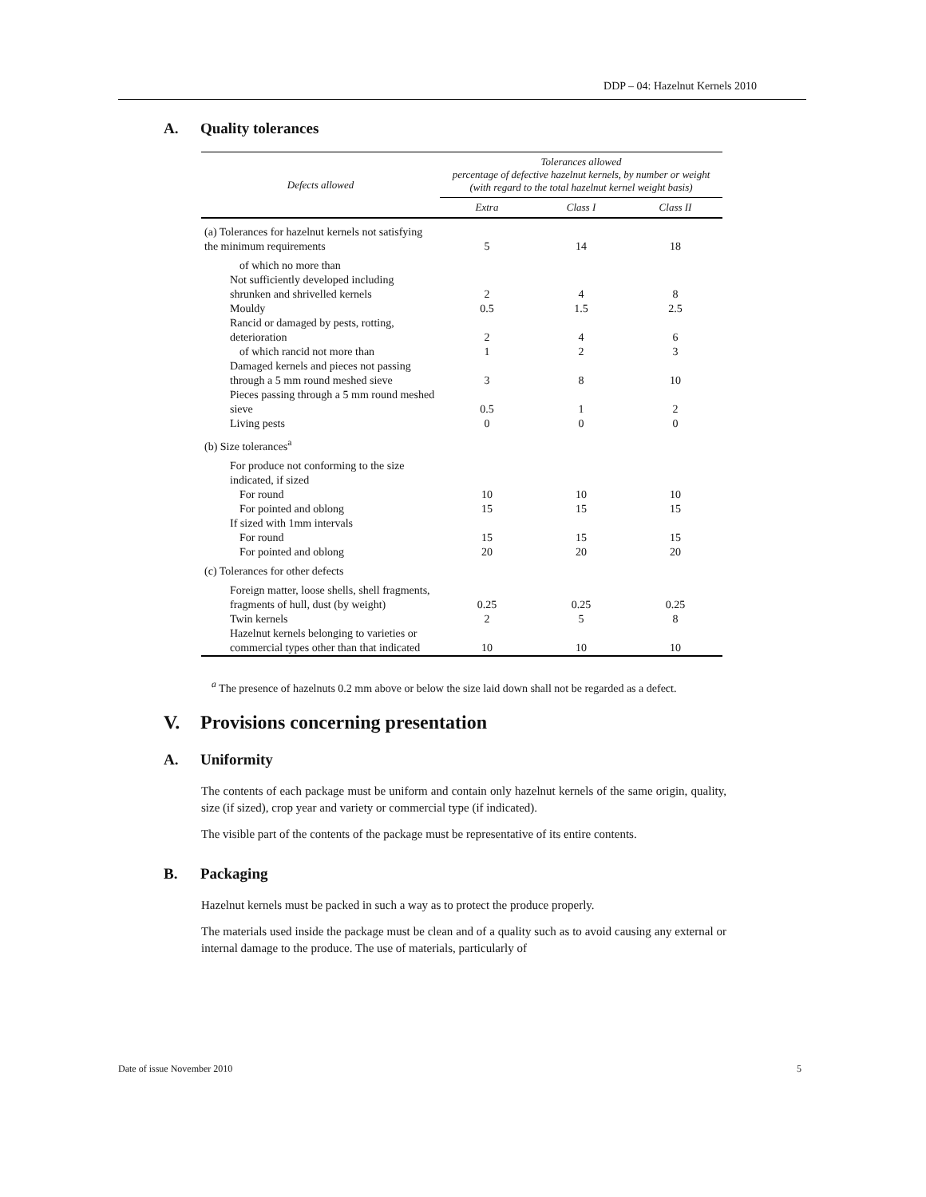DDP – 04: Hazelnut Kernels 2010
A. Quality tolerances
| Defects allowed | Tolerances allowed percentage of defective hazelnut kernels, by number or weight (with regard to the total hazelnut kernel weight basis) | | |
| --- | --- | --- | --- |
| | Extra | Class I | Class II |
| (a) Tolerances for hazelnut kernels not satisfying the minimum requirements | 5 | 14 | 18 |
| of which no more than | | | |
| Not sufficiently developed including shrunken and shrivelled kernels | 2 | 4 | 8 |
| Mouldy | 0.5 | 1.5 | 2.5 |
| Rancid or damaged by pests, rotting, deterioration | 2 | 4 | 6 |
| of which rancid not more than | 1 | 2 | 3 |
| Damaged kernels and pieces not passing through a 5 mm round meshed sieve | 3 | 8 | 10 |
| Pieces passing through a 5 mm round meshed sieve | 0.5 | 1 | 2 |
| Living pests | 0 | 0 | 0 |
| (b) Size tolerances<sup>a</sup> | | | |
| For produce not conforming to the size indicated, if sized | | | |
| For round | 10 | 10 | 10 |
| For pointed and oblong | 15 | 15 | 15 |
| If sized with 1mm intervals | | | |
| For round | 15 | 15 | 15 |
| For pointed and oblong | 20 | 20 | 20 |
| (c) Tolerances for other defects | | | |
| Foreign matter, loose shells, shell fragments, fragments of hull, dust (by weight) | 0.25 | 0.25 | 0.25 |
| Twin kernels | 2 | 5 | 8 |
| Hazelnut kernels belonging to varieties or commercial types other than that indicated | 10 | 10 | 10 |
<sup>a</sup> The presence of hazelnuts 0.2 mm above or below the size laid down shall not be regarded as a defect.
V. Provisions concerning presentation
A. Uniformity
The contents of each package must be uniform and contain only hazelnut kernels of the same origin, quality, size (if sized), crop year and variety or commercial type (if indicated).
The visible part of the contents of the package must be representative of its entire contents.
B. Packaging
Hazelnut kernels must be packed in such a way as to protect the produce properly.
The materials used inside the package must be clean and of a quality such as to avoid causing any external or internal damage to the produce. The use of materials, particularly of
Date of issue November 2010 5